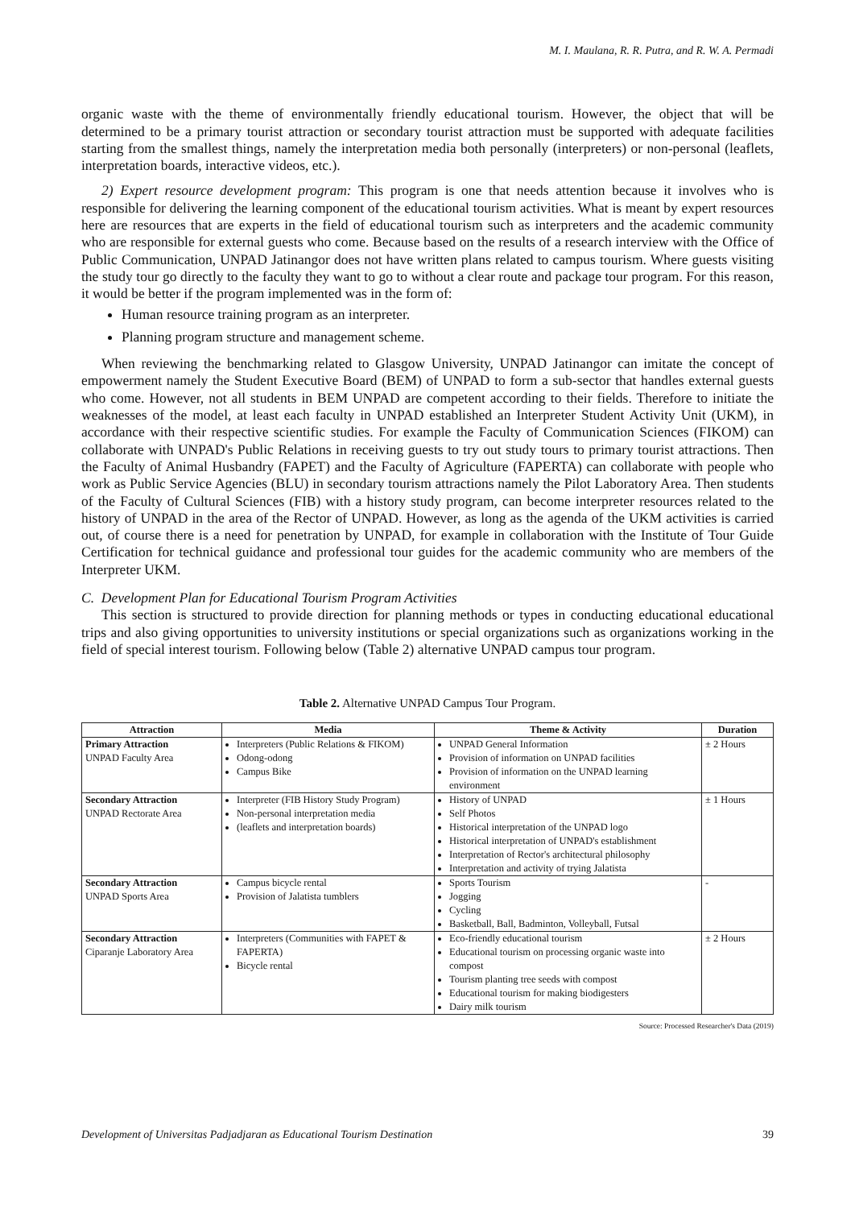M. I. Maulana, R. R. Putra, and R. W. A. Permadi
organic waste with the theme of environmentally friendly educational tourism. However, the object that will be determined to be a primary tourist attraction or secondary tourist attraction must be supported with adequate facilities starting from the smallest things, namely the interpretation media both personally (interpreters) or non-personal (leaflets, interpretation boards, interactive videos, etc.).
2) Expert resource development program: This program is one that needs attention because it involves who is responsible for delivering the learning component of the educational tourism activities. What is meant by expert resources here are resources that are experts in the field of educational tourism such as interpreters and the academic community who are responsible for external guests who come. Because based on the results of a research interview with the Office of Public Communication, UNPAD Jatinangor does not have written plans related to campus tourism. Where guests visiting the study tour go directly to the faculty they want to go to without a clear route and package tour program. For this reason, it would be better if the program implemented was in the form of:
Human resource training program as an interpreter.
Planning program structure and management scheme.
When reviewing the benchmarking related to Glasgow University, UNPAD Jatinangor can imitate the concept of empowerment namely the Student Executive Board (BEM) of UNPAD to form a sub-sector that handles external guests who come. However, not all students in BEM UNPAD are competent according to their fields. Therefore to initiate the weaknesses of the model, at least each faculty in UNPAD established an Interpreter Student Activity Unit (UKM), in accordance with their respective scientific studies. For example the Faculty of Communication Sciences (FIKOM) can collaborate with UNPAD's Public Relations in receiving guests to try out study tours to primary tourist attractions. Then the Faculty of Animal Husbandry (FAPET) and the Faculty of Agriculture (FAPERTA) can collaborate with people who work as Public Service Agencies (BLU) in secondary tourism attractions namely the Pilot Laboratory Area. Then students of the Faculty of Cultural Sciences (FIB) with a history study program, can become interpreter resources related to the history of UNPAD in the area of the Rector of UNPAD. However, as long as the agenda of the UKM activities is carried out, of course there is a need for penetration by UNPAD, for example in collaboration with the Institute of Tour Guide Certification for technical guidance and professional tour guides for the academic community who are members of the Interpreter UKM.
C. Development Plan for Educational Tourism Program Activities
This section is structured to provide direction for planning methods or types in conducting educational educational trips and also giving opportunities to university institutions or special organizations such as organizations working in the field of special interest tourism. Following below (Table 2) alternative UNPAD campus tour program.
Table 2. Alternative UNPAD Campus Tour Program.
| Attraction | Media | Theme & Activity | Duration |
| --- | --- | --- | --- |
| Primary Attraction UNPAD Faculty Area | Interpreters (Public Relations & FIKOM) Odong-odong Campus Bike | UNPAD General Information Provision of information on UNPAD facilities Provision of information on the UNPAD learning environment | ± 2 Hours |
| Secondary Attraction UNPAD Rectorate Area | Interpreter (FIB History Study Program) Non-personal interpretation media (leaflets and interpretation boards) | History of UNPAD Self Photos Historical interpretation of the UNPAD logo Historical interpretation of UNPAD's establishment Interpretation of Rector's architectural philosophy Interpretation and activity of trying Jalatista | ± 1 Hours |
| Secondary Attraction UNPAD Sports Area | Campus bicycle rental Provision of Jalatista tumblers | Sports Tourism Jogging Cycling Basketball, Ball, Badminton, Volleyball, Futsal | - |
| Secondary Attraction Ciparanje Laboratory Area | Interpreters (Communities with FAPET & FAPERTA) Bicycle rental | Eco-friendly educational tourism Educational tourism on processing organic waste into compost Tourism planting tree seeds with compost Educational tourism for making biodigesters Dairy milk tourism | ± 2 Hours |
Source: Processed Researcher's Data (2019)
Development of Universitas Padjadjaran as Educational Tourism Destination 39